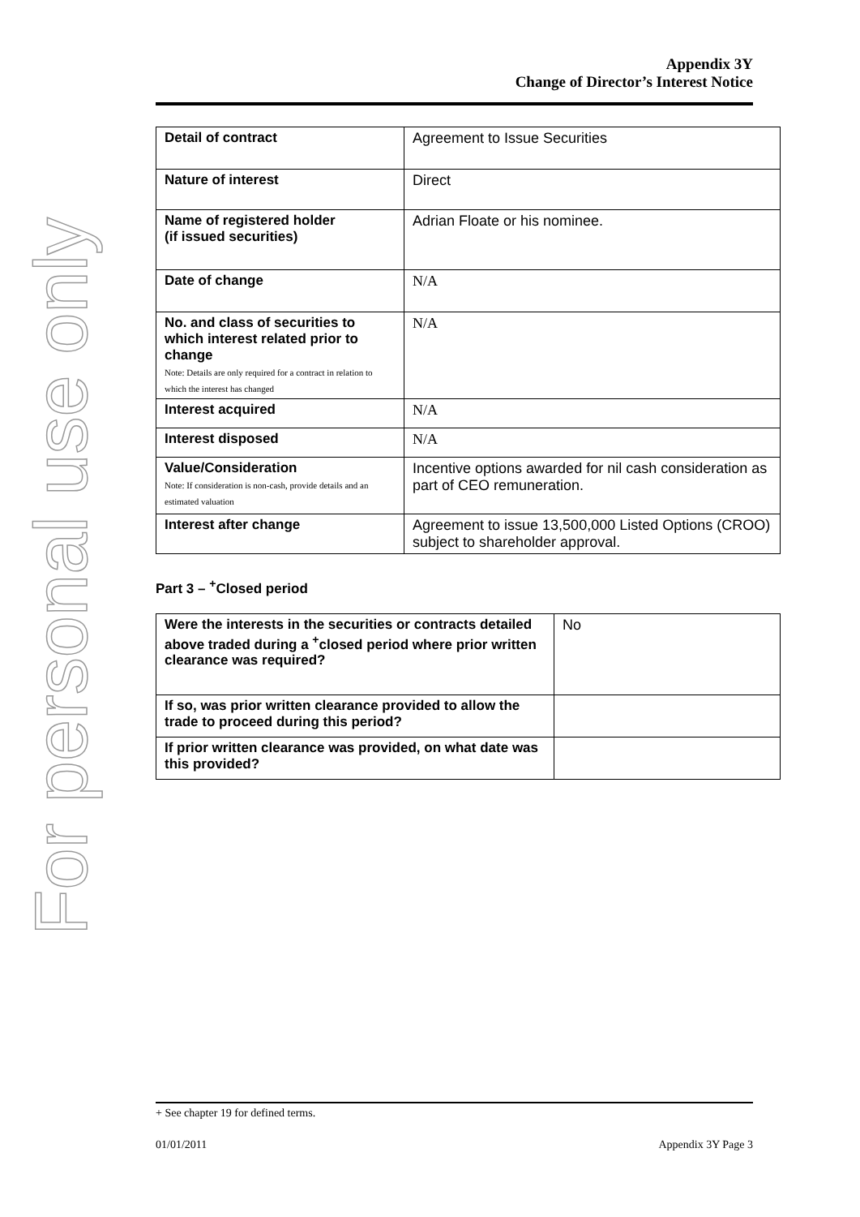For personal use only
Appendix 3Y
Change of Director’s Interest Notice
| Detail of contract | Agreement to Issue Securities |
| Nature of interest | Direct |
| Name of registered holder (if issued securities) | Adrian Floate or his nominee. |
| Date of change | N/A |
| No. and class of securities to which interest related prior to change Note: Details are only required for a contract in relation to which the interest has changed | N/A |
| Interest acquired | N/A |
| Interest disposed | N/A |
| Value/Consideration Note: If consideration is non-cash, provide details and an estimated valuation | Incentive options awarded for nil cash consideration as part of CEO remuneration. |
| Interest after change | Agreement to issue 13,500,000 Listed Options (CROO) subject to shareholder approval. |
Part 3 – <sup>+</sup>Closed period
| Were the interests in the securities or contracts detailed above traded during a <sup>+</sup>closed period where prior written clearance was required? | No |
| If so, was prior written clearance provided to allow the trade to proceed during this period? | |
| If prior written clearance was provided, on what date was this provided? | |
+ See chapter 19 for defined terms.
01/01/2011 Appendix 3Y Page 3